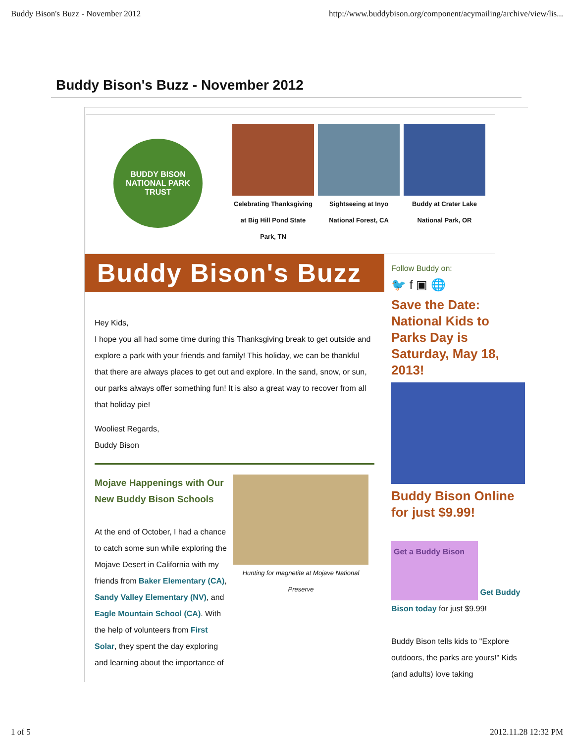Buddy Bison's Buzz - November 2012 http://www.buddybison.org/component/acymailing/archive/view/lis...
Buddy Bison's Buzz - November 2012
BUDDY BISON
NATIONAL PARK TRUST
Celebrating Thanksgiving at Big Hill Pond State Park, TN
Sightseeing at Inyo National Forest, CA
Buddy at Crater Lake National Park, OR
Buddy Bison's Buzz
Hey Kids,
I hope you all had some time during this Thanksgiving break to get outside and explore a park with your friends and family! This holiday, we can be thankful that there are always places to get out and explore. In the sand, snow, or sun, our parks always offer something fun! It is also a great way to recover from all that holiday pie!
Wooliest Regards,
Buddy Bison
Mojave Happenings with Our New Buddy Bison Schools
At the end of October, I had a chance to catch some sun while exploring the Mojave Desert in California with my friends from Baker Elementary (CA), Sandy Valley Elementary (NV), and Eagle Mountain School (CA). With the help of volunteers from First Solar, they spent the day exploring and learning about the importance of
Hunting for magnetite at Mojave National Preserve
Follow Buddy on:
🐦 f ▣ 🌐
Save the Date: National Kids to Parks Day is Saturday, May 18, 2013!
Buddy Bison Online for just $9.99!
Get a Buddy Bison
Get Buddy
Bison today for just $9.99!
Buddy Bison tells kids to "Explore outdoors, the parks are yours!" Kids (and adults) love taking
1 of 5 2012.11.28 12:32 PM